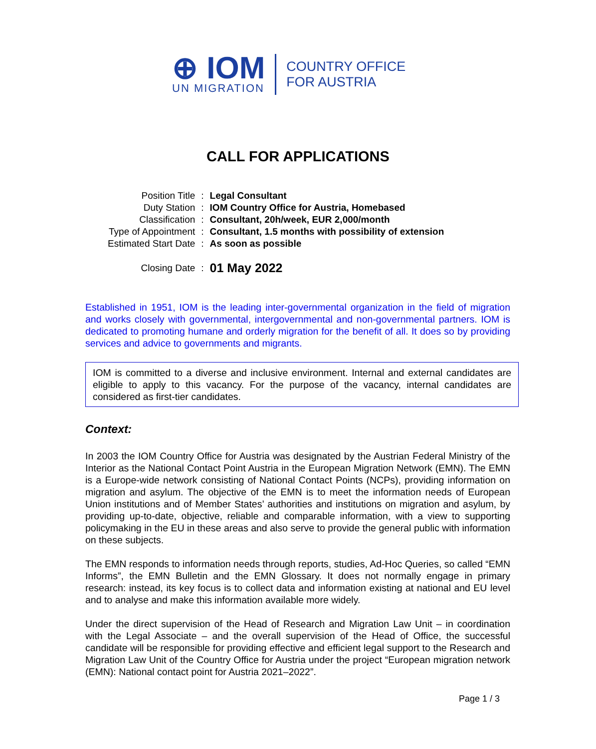⊕ IOM
UN MIGRATION
COUNTRY OFFICE
FOR AUSTRIA
CALL FOR APPLICATIONS
| Position Title | : | Legal Consultant |
| Duty Station | : | IOM Country Office for Austria, Homebased |
| Classification | : | Consultant, 20h/week, EUR 2,000/month |
| Type of Appointment | : | Consultant, 1.5 months with possibility of extension |
| Estimated Start Date | : | As soon as possible |
| Closing Date | : | 01 May 2022 |
Established in 1951, IOM is the leading inter-governmental organization in the field of migration and works closely with governmental, intergovernmental and non-governmental partners. IOM is dedicated to promoting humane and orderly migration for the benefit of all. It does so by providing services and advice to governments and migrants.
IOM is committed to a diverse and inclusive environment. Internal and external candidates are eligible to apply to this vacancy. For the purpose of the vacancy, internal candidates are considered as first-tier candidates.
Context:
In 2003 the IOM Country Office for Austria was designated by the Austrian Federal Ministry of the Interior as the National Contact Point Austria in the European Migration Network (EMN). The EMN is a Europe-wide network consisting of National Contact Points (NCPs), providing information on migration and asylum. The objective of the EMN is to meet the information needs of European Union institutions and of Member States’ authorities and institutions on migration and asylum, by providing up-to-date, objective, reliable and comparable information, with a view to supporting policymaking in the EU in these areas and also serve to provide the general public with information on these subjects.
The EMN responds to information needs through reports, studies, Ad-Hoc Queries, so called “EMN Informs”, the EMN Bulletin and the EMN Glossary. It does not normally engage in primary research: instead, its key focus is to collect data and information existing at national and EU level and to analyse and make this information available more widely.
Under the direct supervision of the Head of Research and Migration Law Unit – in coordination with the Legal Associate – and the overall supervision of the Head of Office, the successful candidate will be responsible for providing effective and efficient legal support to the Research and Migration Law Unit of the Country Office for Austria under the project “European migration network (EMN): National contact point for Austria 2021–2022”.
Page 1 / 3